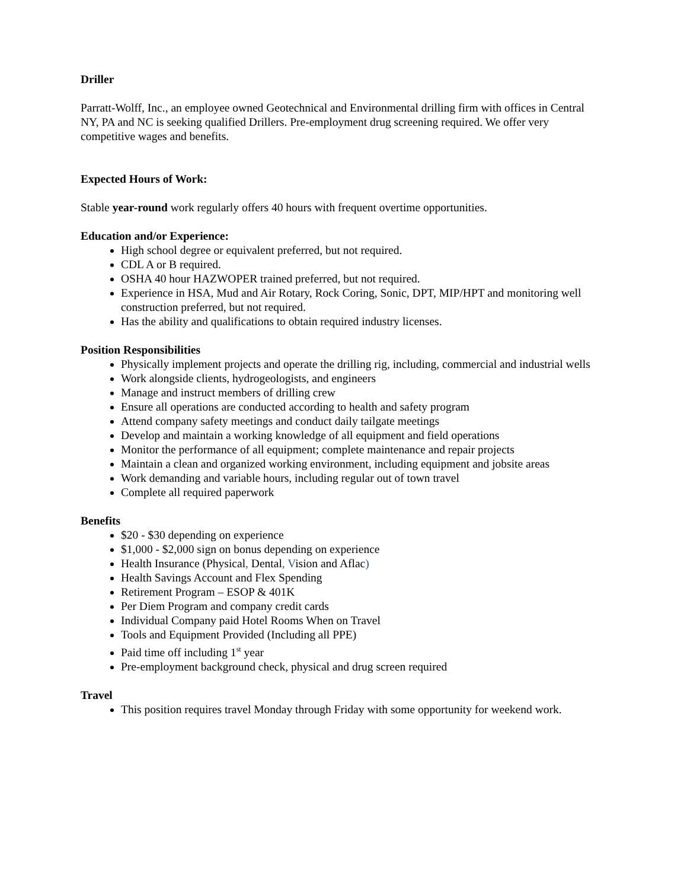Driller
Parratt-Wolff, Inc., an employee owned Geotechnical and Environmental drilling firm with offices in Central NY, PA and NC is seeking qualified Drillers. Pre-employment drug screening required. We offer very competitive wages and benefits.
Expected Hours of Work:
Stable year-round work regularly offers 40 hours with frequent overtime opportunities.
Education and/or Experience:
High school degree or equivalent preferred, but not required.
CDL A or B required.
OSHA 40 hour HAZWOPER trained preferred, but not required.
Experience in HSA, Mud and Air Rotary, Rock Coring, Sonic, DPT, MIP/HPT and monitoring well construction preferred, but not required.
Has the ability and qualifications to obtain required industry licenses.
Position Responsibilities
Physically implement projects and operate the drilling rig, including, commercial and industrial wells
Work alongside clients, hydrogeologists, and engineers
Manage and instruct members of drilling crew
Ensure all operations are conducted according to health and safety program
Attend company safety meetings and conduct daily tailgate meetings
Develop and maintain a working knowledge of all equipment and field operations
Monitor the performance of all equipment; complete maintenance and repair projects
Maintain a clean and organized working environment, including equipment and jobsite areas
Work demanding and variable hours, including regular out of town travel
Complete all required paperwork
Benefits
$20 - $30 depending on experience
$1,000 - $2,000 sign on bonus depending on experience
Health Insurance (Physical, Dental, Vision and Aflac)
Health Savings Account and Flex Spending
Retirement Program – ESOP & 401K
Per Diem Program and company credit cards
Individual Company paid Hotel Rooms When on Travel
Tools and Equipment Provided (Including all PPE)
Paid time off including 1<sup>st</sup> year
Pre-employment background check, physical and drug screen required
Travel
This position requires travel Monday through Friday with some opportunity for weekend work.